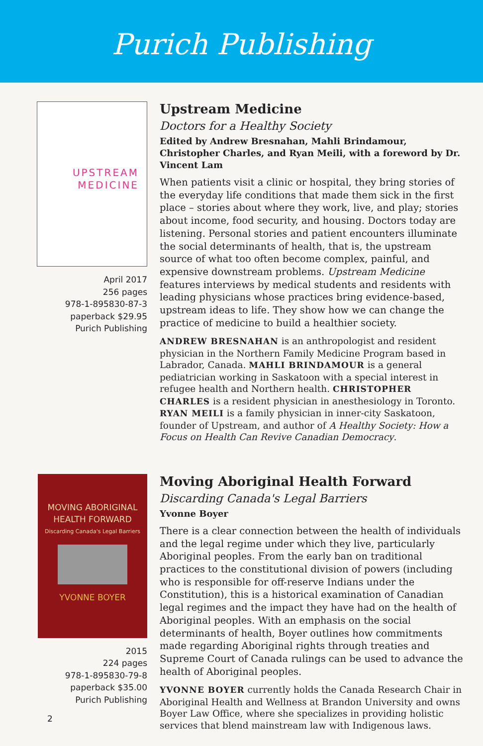Purich Publishing
UPSTREAM
MEDICINE
April 2017
256 pages
978-1-895830-87-3
paperback $29.95
Purich Publishing
Upstream Medicine
Doctors for a Healthy Society
Edited by Andrew Bresnahan, Mahli Brindamour, Christopher Charles, and Ryan Meili, with a foreword by Dr. Vincent Lam
When patients visit a clinic or hospital, they bring stories of the everyday life conditions that made them sick in the first place – stories about where they work, live, and play; stories about income, food security, and housing. Doctors today are listening. Personal stories and patient encounters illuminate the social determinants of health, that is, the upstream source of what too often become complex, painful, and expensive downstream problems. Upstream Medicine features interviews by medical students and residents with leading physicians whose practices bring evidence-based, upstream ideas to life. They show how we can change the practice of medicine to build a healthier society.
ANDREW BRESNAHAN is an anthropologist and resident physician in the Northern Family Medicine Program based in Labrador, Canada. MAHLI BRINDAMOUR is a general pediatrician working in Saskatoon with a special interest in refugee health and Northern health. CHRISTOPHER CHARLES is a resident physician in anesthesiology in Toronto. RYAN MEILI is a family physician in inner-city Saskatoon, founder of Upstream, and author of A Healthy Society: How a Focus on Health Can Revive Canadian Democracy.
MOVING ABORIGINAL
HEALTH FORWARD
Discarding Canada's Legal Barriers
YVONNE BOYER
2015
224 pages
978-1-895830-79-8
paperback $35.00
Purich Publishing
Moving Aboriginal Health Forward
Discarding Canada's Legal Barriers
Yvonne Boyer
There is a clear connection between the health of individuals and the legal regime under which they live, particularly Aboriginal peoples. From the early ban on traditional practices to the constitutional division of powers (including who is responsible for off-reserve Indians under the Constitution), this is a historical examination of Canadian legal regimes and the impact they have had on the health of Aboriginal peoples. With an emphasis on the social determinants of health, Boyer outlines how commitments made regarding Aboriginal rights through treaties and Supreme Court of Canada rulings can be used to advance the health of Aboriginal peoples.
YVONNE BOYER currently holds the Canada Research Chair in Aboriginal Health and Wellness at Brandon University and owns Boyer Law Office, where she specializes in providing holistic services that blend mainstream law with Indigenous laws.
2